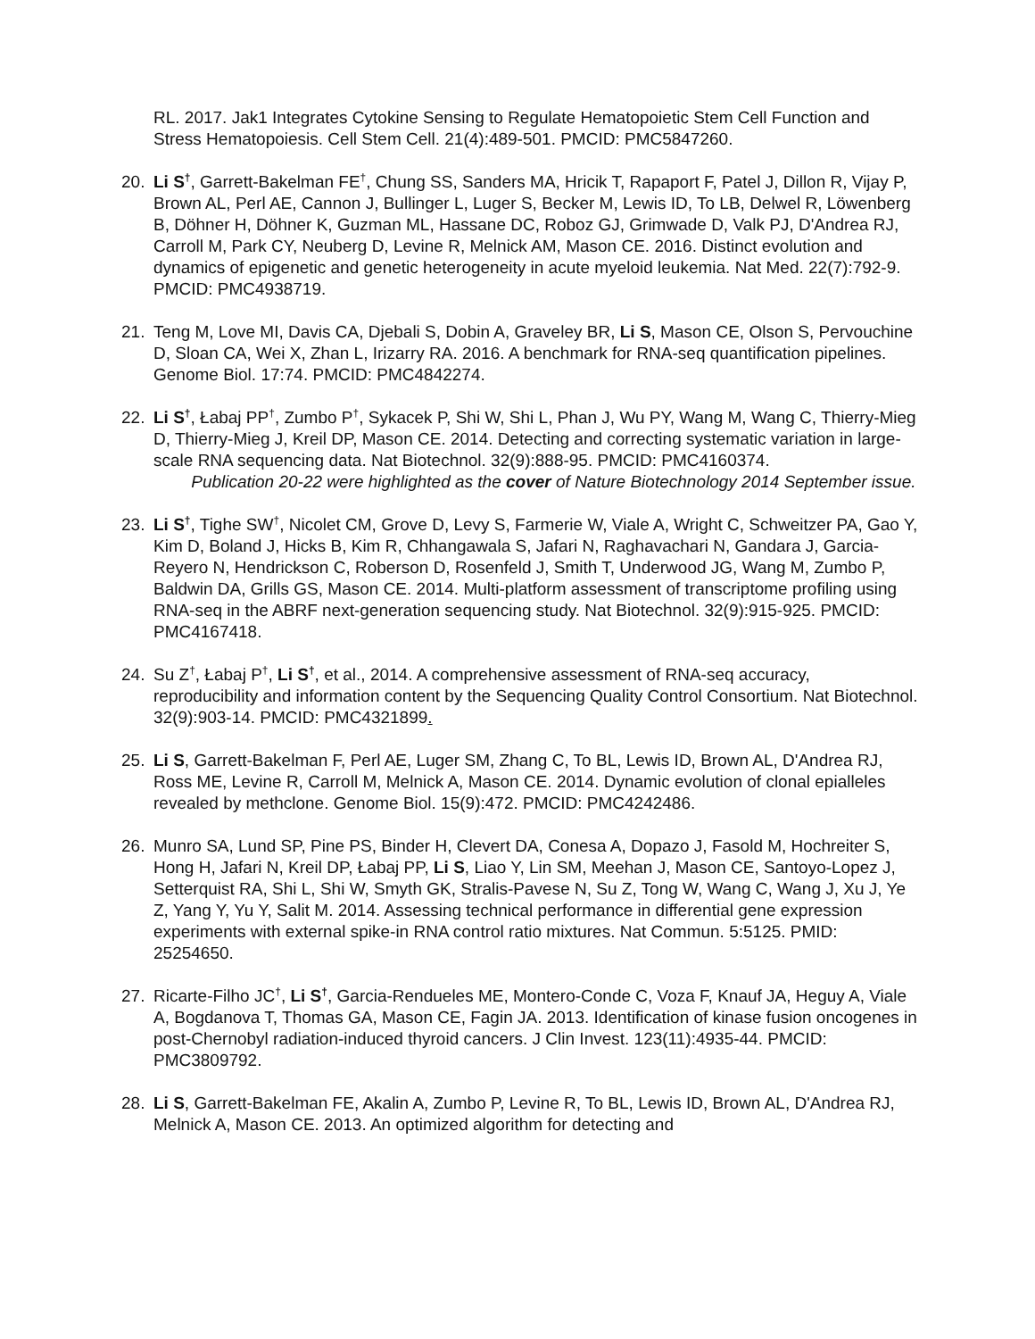RL. 2017. Jak1 Integrates Cytokine Sensing to Regulate Hematopoietic Stem Cell Function and Stress Hematopoiesis. Cell Stem Cell. 21(4):489-501. PMCID: PMC5847260.
20. Li S<sup>†</sup>, Garrett-Bakelman FE<sup>†</sup>, Chung SS, Sanders MA, Hricik T, Rapaport F, Patel J, Dillon R, Vijay P, Brown AL, Perl AE, Cannon J, Bullinger L, Luger S, Becker M, Lewis ID, To LB, Delwel R, Löwenberg B, Döhner H, Döhner K, Guzman ML, Hassane DC, Roboz GJ, Grimwade D, Valk PJ, D'Andrea RJ, Carroll M, Park CY, Neuberg D, Levine R, Melnick AM, Mason CE. 2016. Distinct evolution and dynamics of epigenetic and genetic heterogeneity in acute myeloid leukemia. Nat Med. 22(7):792-9. PMCID: PMC4938719.
21. Teng M, Love MI, Davis CA, Djebali S, Dobin A, Graveley BR, Li S, Mason CE, Olson S, Pervouchine D, Sloan CA, Wei X, Zhan L, Irizarry RA. 2016. A benchmark for RNA-seq quantification pipelines. Genome Biol. 17:74. PMCID: PMC4842274.
22. Li S<sup>†</sup>, Łabaj PP<sup>†</sup>, Zumbo P<sup>†</sup>, Sykacek P, Shi W, Shi L, Phan J, Wu PY, Wang M, Wang C, Thierry-Mieg D, Thierry-Mieg J, Kreil DP, Mason CE. 2014. Detecting and correcting systematic variation in large-scale RNA sequencing data. Nat Biotechnol. 32(9):888-95. PMCID: PMC4160374.
Publication 20-22 were highlighted as the cover of Nature Biotechnology 2014 September issue.
23. Li S<sup>†</sup>, Tighe SW<sup>†</sup>, Nicolet CM, Grove D, Levy S, Farmerie W, Viale A, Wright C, Schweitzer PA, Gao Y, Kim D, Boland J, Hicks B, Kim R, Chhangawala S, Jafari N, Raghavachari N, Gandara J, Garcia-Reyero N, Hendrickson C, Roberson D, Rosenfeld J, Smith T, Underwood JG, Wang M, Zumbo P, Baldwin DA, Grills GS, Mason CE. 2014. Multi-platform assessment of transcriptome profiling using RNA-seq in the ABRF next-generation sequencing study. Nat Biotechnol. 32(9):915-925. PMCID: PMC4167418.
24. Su Z<sup>†</sup>, Łabaj P<sup>†</sup>, Li S<sup>†</sup>, et al., 2014. A comprehensive assessment of RNA-seq accuracy, reproducibility and information content by the Sequencing Quality Control Consortium. Nat Biotechnol. 32(9):903-14. PMCID: PMC4321899.
25. Li S, Garrett-Bakelman F, Perl AE, Luger SM, Zhang C, To BL, Lewis ID, Brown AL, D'Andrea RJ, Ross ME, Levine R, Carroll M, Melnick A, Mason CE. 2014. Dynamic evolution of clonal epialleles revealed by methclone. Genome Biol. 15(9):472. PMCID: PMC4242486.
26. Munro SA, Lund SP, Pine PS, Binder H, Clevert DA, Conesa A, Dopazo J, Fasold M, Hochreiter S, Hong H, Jafari N, Kreil DP, Łabaj PP, Li S, Liao Y, Lin SM, Meehan J, Mason CE, Santoyo-Lopez J, Setterquist RA, Shi L, Shi W, Smyth GK, Stralis-Pavese N, Su Z, Tong W, Wang C, Wang J, Xu J, Ye Z, Yang Y, Yu Y, Salit M. 2014. Assessing technical performance in differential gene expression experiments with external spike-in RNA control ratio mixtures. Nat Commun. 5:5125. PMID: 25254650.
27. Ricarte-Filho JC<sup>†</sup>, Li S<sup>†</sup>, Garcia-Rendueles ME, Montero-Conde C, Voza F, Knauf JA, Heguy A, Viale A, Bogdanova T, Thomas GA, Mason CE, Fagin JA. 2013. Identification of kinase fusion oncogenes in post-Chernobyl radiation-induced thyroid cancers. J Clin Invest. 123(11):4935-44. PMCID: PMC3809792.
28. Li S, Garrett-Bakelman FE, Akalin A, Zumbo P, Levine R, To BL, Lewis ID, Brown AL, D'Andrea RJ, Melnick A, Mason CE. 2013. An optimized algorithm for detecting and